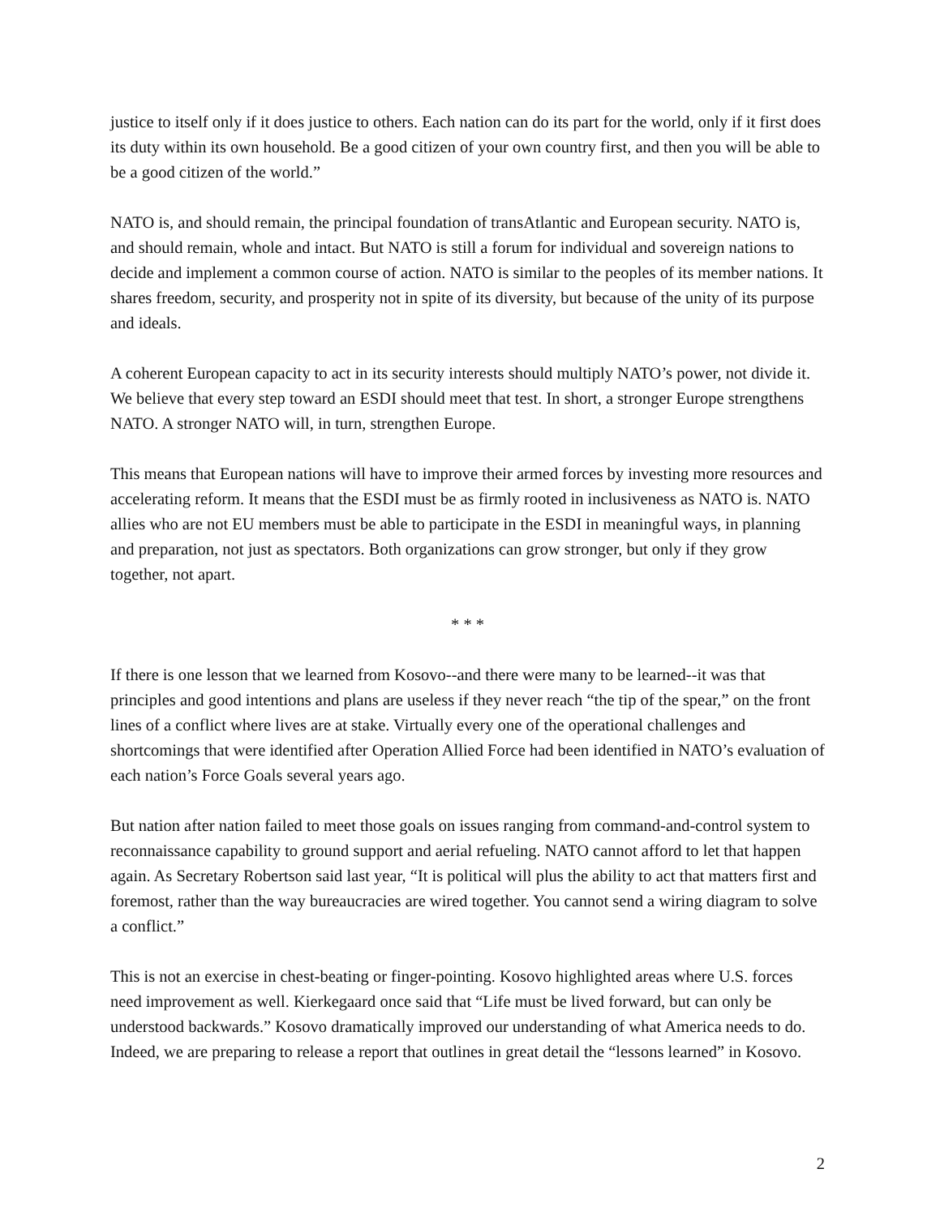justice to itself only if it does justice to others. Each nation can do its part for the world, only if it first does its duty within its own household. Be a good citizen of your own country first, and then you will be able to be a good citizen of the world.”
NATO is, and should remain, the principal foundation of transAtlantic and European security. NATO is, and should remain, whole and intact. But NATO is still a forum for individual and sovereign nations to decide and implement a common course of action. NATO is similar to the peoples of its member nations. It shares freedom, security, and prosperity not in spite of its diversity, but because of the unity of its purpose and ideals.
A coherent European capacity to act in its security interests should multiply NATO’s power, not divide it. We believe that every step toward an ESDI should meet that test. In short, a stronger Europe strengthens NATO. A stronger NATO will, in turn, strengthen Europe.
This means that European nations will have to improve their armed forces by investing more resources and accelerating reform. It means that the ESDI must be as firmly rooted in inclusiveness as NATO is. NATO allies who are not EU members must be able to participate in the ESDI in meaningful ways, in planning and preparation, not just as spectators. Both organizations can grow stronger, but only if they grow together, not apart.
* * *
If there is one lesson that we learned from Kosovo--and there were many to be learned--it was that principles and good intentions and plans are useless if they never reach “the tip of the spear,” on the front lines of a conflict where lives are at stake. Virtually every one of the operational challenges and shortcomings that were identified after Operation Allied Force had been identified in NATO’s evaluation of each nation’s Force Goals several years ago.
But nation after nation failed to meet those goals on issues ranging from command-and-control system to reconnaissance capability to ground support and aerial refueling. NATO cannot afford to let that happen again. As Secretary Robertson said last year, “It is political will plus the ability to act that matters first and foremost, rather than the way bureaucracies are wired together. You cannot send a wiring diagram to solve a conflict.”
This is not an exercise in chest-beating or finger-pointing. Kosovo highlighted areas where U.S. forces need improvement as well. Kierkegaard once said that “Life must be lived forward, but can only be understood backwards.” Kosovo dramatically improved our understanding of what America needs to do. Indeed, we are preparing to release a report that outlines in great detail the “lessons learned” in Kosovo.
2